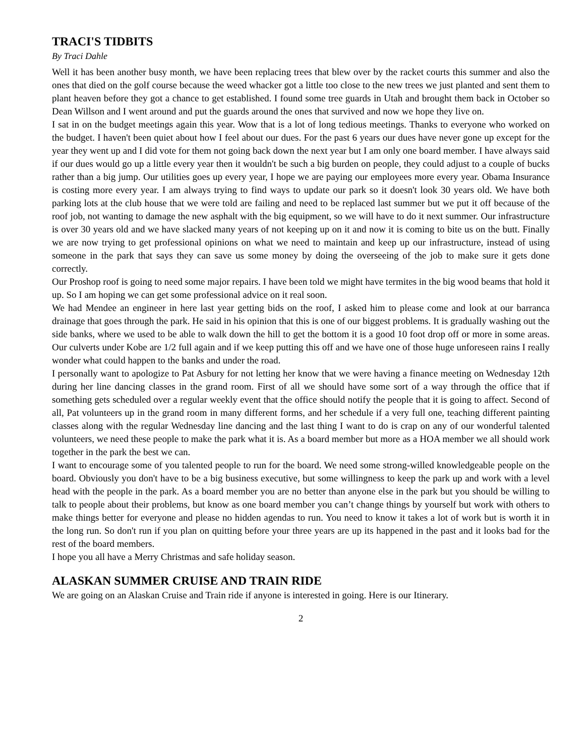TRACI'S TIDBITS
By Traci Dahle
Well it has been another busy month, we have been replacing trees that blew over by the racket courts this summer and also the ones that died on the golf course because the weed whacker got a little too close to the new trees we just planted and sent them to plant heaven before they got a chance to get established. I found some tree guards in Utah and brought them back in October so Dean Willson and I went around and put the guards around the ones that survived and now we hope they live on.
I sat in on the budget meetings again this year. Wow that is a lot of long tedious meetings. Thanks to everyone who worked on the budget. I haven't been quiet about how I feel about our dues. For the past 6 years our dues have never gone up except for the year they went up and I did vote for them not going back down the next year but I am only one board member. I have always said if our dues would go up a little every year then it wouldn't be such a big burden on people, they could adjust to a couple of bucks rather than a big jump. Our utilities goes up every year, I hope we are paying our employees more every year. Obama Insurance is costing more every year. I am always trying to find ways to update our park so it doesn't look 30 years old. We have both parking lots at the club house that we were told are failing and need to be replaced last summer but we put it off because of the roof job, not wanting to damage the new asphalt with the big equipment, so we will have to do it next summer. Our infrastructure is over 30 years old and we have slacked many years of not keeping up on it and now it is coming to bite us on the butt. Finally we are now trying to get professional opinions on what we need to maintain and keep up our infrastructure, instead of using someone in the park that says they can save us some money by doing the overseeing of the job to make sure it gets done correctly.
Our Proshop roof is going to need some major repairs. I have been told we might have termites in the big wood beams that hold it up. So I am hoping we can get some professional advice on it real soon.
We had Mendee an engineer in here last year getting bids on the roof, I asked him to please come and look at our barranca drainage that goes through the park. He said in his opinion that this is one of our biggest problems. It is gradually washing out the side banks, where we used to be able to walk down the hill to get the bottom it is a good 10 foot drop off or more in some areas. Our culverts under Kobe are 1/2 full again and if we keep putting this off and we have one of those huge unforeseen rains I really wonder what could happen to the banks and under the road.
I personally want to apologize to Pat Asbury for not letting her know that we were having a finance meeting on Wednesday 12th during her line dancing classes in the grand room. First of all we should have some sort of a way through the office that if something gets scheduled over a regular weekly event that the office should notify the people that it is going to affect. Second of all, Pat volunteers up in the grand room in many different forms, and her schedule if a very full one, teaching different painting classes along with the regular Wednesday line dancing and the last thing I want to do is crap on any of our wonderful talented volunteers, we need these people to make the park what it is. As a board member but more as a HOA member we all should work together in the park the best we can.
I want to encourage some of you talented people to run for the board. We need some strong-willed knowledgeable people on the board. Obviously you don't have to be a big business executive, but some willingness to keep the park up and work with a level head with the people in the park. As a board member you are no better than anyone else in the park but you should be willing to talk to people about their problems, but know as one board member you can’t change things by yourself but work with others to make things better for everyone and please no hidden agendas to run. You need to know it takes a lot of work but is worth it in the long run. So don't run if you plan on quitting before your three years are up its happened in the past and it looks bad for the rest of the board members.
I hope you all have a Merry Christmas and safe holiday season.
ALASKAN SUMMER CRUISE AND TRAIN RIDE
We are going on an Alaskan Cruise and Train ride if anyone is interested in going. Here is our Itinerary.
2